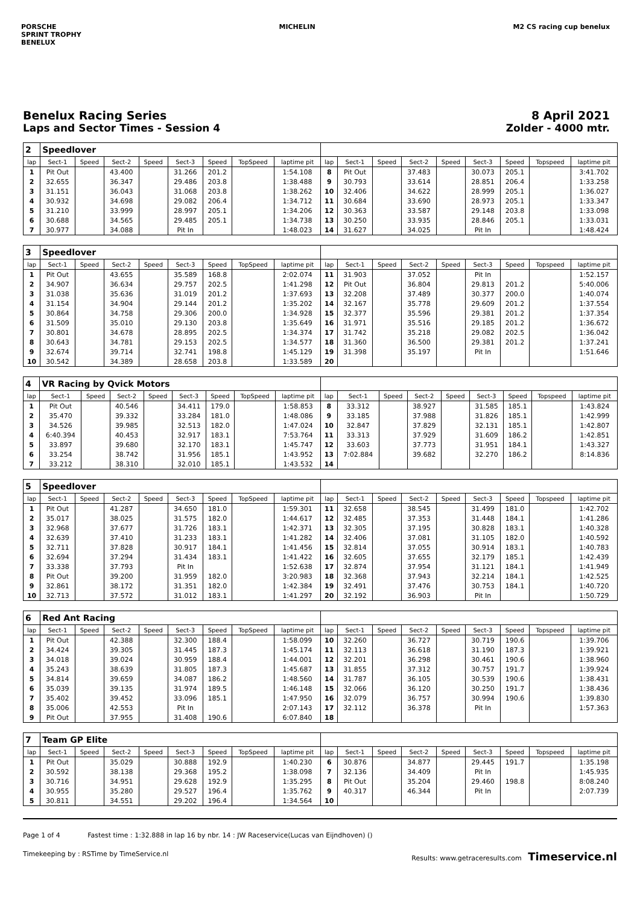PORSCHE
SPRINT TROPHY
BENELUX
MICHELIN M2 CS racing cup benelux
Benelux Racing Series 8 April 2021
Laps and Sector Times - Session 4 Zolder - 4000 mtr.
| 2 | Speedlover | | | | | | | | | | | | | | | | |
| lap | Sect-1 | Speed | Sect-2 | Speed | Sect-3 | Speed | TopSpeed | laptime pit | lap | Sect-1 | Speed | Sect-2 | Speed | Sect-3 | Speed | Topspeed | laptime pit |
| 1 | Pit Out | | 43.400 | | 31.266 | 201.2 | | 1:54.108 | 8 | Pit Out | | 37.483 | | 30.073 | 205.1 | | 3:41.702 |
| 2 | 32.655 | | 36.347 | | 29.486 | 203.8 | | 1:38.488 | 9 | 30.793 | | 33.614 | | 28.851 | 206.4 | | 1:33.258 |
| 3 | 31.151 | | 36.043 | | 31.068 | 203.8 | | 1:38.262 | 10 | 32.406 | | 34.622 | | 28.999 | 205.1 | | 1:36.027 |
| 4 | 30.932 | | 34.698 | | 29.082 | 206.4 | | 1:34.712 | 11 | 30.684 | | 33.690 | | 28.973 | 205.1 | | 1:33.347 |
| 5 | 31.210 | | 33.999 | | 28.997 | 205.1 | | 1:34.206 | 12 | 30.363 | | 33.587 | | 29.148 | 203.8 | | 1:33.098 |
| 6 | 30.688 | | 34.565 | | 29.485 | 205.1 | | 1:34.738 | 13 | 30.250 | | 33.935 | | 28.846 | 205.1 | | 1:33.031 |
| 7 | 30.977 | | 34.088 | | Pit In | | | 1:48.023 | 14 | 31.627 | | 34.025 | | Pit In | | | 1:48.424 |
| 3 | Speedlover | | | | | | | | | | | | | | | | |
| lap | Sect-1 | Speed | Sect-2 | Speed | Sect-3 | Speed | TopSpeed | laptime pit | lap | Sect-1 | Speed | Sect-2 | Speed | Sect-3 | Speed | Topspeed | laptime pit |
| 1 | Pit Out | | 43.655 | | 35.589 | 168.8 | | 2:02.074 | 11 | 31.903 | | 37.052 | | Pit In | | | 1:52.157 |
| 2 | 34.907 | | 36.634 | | 29.757 | 202.5 | | 1:41.298 | 12 | Pit Out | | 36.804 | | 29.813 | 201.2 | | 5:40.006 |
| 3 | 31.038 | | 35.636 | | 31.019 | 201.2 | | 1:37.693 | 13 | 32.208 | | 37.489 | | 30.377 | 200.0 | | 1:40.074 |
| 4 | 31.154 | | 34.904 | | 29.144 | 201.2 | | 1:35.202 | 14 | 32.167 | | 35.778 | | 29.609 | 201.2 | | 1:37.554 |
| 5 | 30.864 | | 34.758 | | 29.306 | 200.0 | | 1:34.928 | 15 | 32.377 | | 35.596 | | 29.381 | 201.2 | | 1:37.354 |
| 6 | 31.509 | | 35.010 | | 29.130 | 203.8 | | 1:35.649 | 16 | 31.971 | | 35.516 | | 29.185 | 201.2 | | 1:36.672 |
| 7 | 30.801 | | 34.678 | | 28.895 | 202.5 | | 1:34.374 | 17 | 31.742 | | 35.218 | | 29.082 | 202.5 | | 1:36.042 |
| 8 | 30.643 | | 34.781 | | 29.153 | 202.5 | | 1:34.577 | 18 | 31.360 | | 36.500 | | 29.381 | 201.2 | | 1:37.241 |
| 9 | 32.674 | | 39.714 | | 32.741 | 198.8 | | 1:45.129 | 19 | 31.398 | | 35.197 | | Pit In | | | 1:51.646 |
| 10 | 30.542 | | 34.389 | | 28.658 | 203.8 | | 1:33.589 | 20 | | | | | | | | |
| 4 | VR Racing by Qvick Motors | | | | | | | | | | | | | | | | |
| lap | Sect-1 | Speed | Sect-2 | Speed | Sect-3 | Speed | TopSpeed | laptime pit | lap | Sect-1 | Speed | Sect-2 | Speed | Sect-3 | Speed | Topspeed | laptime pit |
| 1 | Pit Out | | 40.546 | | 34.411 | 179.0 | | 1:58.853 | 8 | 33.312 | | 38.927 | | 31.585 | 185.1 | | 1:43.824 |
| 2 | 35.470 | | 39.332 | | 33.284 | 181.0 | | 1:48.086 | 9 | 33.185 | | 37.988 | | 31.826 | 185.1 | | 1:42.999 |
| 3 | 34.526 | | 39.985 | | 32.513 | 182.0 | | 1:47.024 | 10 | 32.847 | | 37.829 | | 32.131 | 185.1 | | 1:42.807 |
| 4 | 6:40.394 | | 40.453 | | 32.917 | 183.1 | | 7:53.764 | 11 | 33.313 | | 37.929 | | 31.609 | 186.2 | | 1:42.851 |
| 5 | 33.897 | | 39.680 | | 32.170 | 183.1 | | 1:45.747 | 12 | 33.603 | | 37.773 | | 31.951 | 184.1 | | 1:43.327 |
| 6 | 33.254 | | 38.742 | | 31.956 | 185.1 | | 1:43.952 | 13 | 7:02.884 | | 39.682 | | 32.270 | 186.2 | | 8:14.836 |
| 7 | 33.212 | | 38.310 | | 32.010 | 185.1 | | 1:43.532 | 14 | | | | | | | | |
| 5 | Speedlover | | | | | | | | | | | | | | | | |
| lap | Sect-1 | Speed | Sect-2 | Speed | Sect-3 | Speed | TopSpeed | laptime pit | lap | Sect-1 | Speed | Sect-2 | Speed | Sect-3 | Speed | Topspeed | laptime pit |
| 1 | Pit Out | | 41.287 | | 34.650 | 181.0 | | 1:59.301 | 11 | 32.658 | | 38.545 | | 31.499 | 181.0 | | 1:42.702 |
| 2 | 35.017 | | 38.025 | | 31.575 | 182.0 | | 1:44.617 | 12 | 32.485 | | 37.353 | | 31.448 | 184.1 | | 1:41.286 |
| 3 | 32.968 | | 37.677 | | 31.726 | 183.1 | | 1:42.371 | 13 | 32.305 | | 37.195 | | 30.828 | 183.1 | | 1:40.328 |
| 4 | 32.639 | | 37.410 | | 31.233 | 183.1 | | 1:41.282 | 14 | 32.406 | | 37.081 | | 31.105 | 182.0 | | 1:40.592 |
| 5 | 32.711 | | 37.828 | | 30.917 | 184.1 | | 1:41.456 | 15 | 32.814 | | 37.055 | | 30.914 | 183.1 | | 1:40.783 |
| 6 | 32.694 | | 37.294 | | 31.434 | 183.1 | | 1:41.422 | 16 | 32.605 | | 37.655 | | 32.179 | 185.1 | | 1:42.439 |
| 7 | 33.338 | | 37.793 | | Pit In | | | 1:52.638 | 17 | 32.874 | | 37.954 | | 31.121 | 184.1 | | 1:41.949 |
| 8 | Pit Out | | 39.200 | | 31.959 | 182.0 | | 3:20.983 | 18 | 32.368 | | 37.943 | | 32.214 | 184.1 | | 1:42.525 |
| 9 | 32.861 | | 38.172 | | 31.351 | 182.0 | | 1:42.384 | 19 | 32.491 | | 37.476 | | 30.753 | 184.1 | | 1:40.720 |
| 10 | 32.713 | | 37.572 | | 31.012 | 183.1 | | 1:41.297 | 20 | 32.192 | | 36.903 | | Pit In | | | 1:50.729 |
| 6 | Red Ant Racing | | | | | | | | | | | | | | | | |
| lap | Sect-1 | Speed | Sect-2 | Speed | Sect-3 | Speed | TopSpeed | laptime pit | lap | Sect-1 | Speed | Sect-2 | Speed | Sect-3 | Speed | Topspeed | laptime pit |
| 1 | Pit Out | | 42.388 | | 32.300 | 188.4 | | 1:58.099 | 10 | 32.260 | | 36.727 | | 30.719 | 190.6 | | 1:39.706 |
| 2 | 34.424 | | 39.305 | | 31.445 | 187.3 | | 1:45.174 | 11 | 32.113 | | 36.618 | | 31.190 | 187.3 | | 1:39.921 |
| 3 | 34.018 | | 39.024 | | 30.959 | 188.4 | | 1:44.001 | 12 | 32.201 | | 36.298 | | 30.461 | 190.6 | | 1:38.960 |
| 4 | 35.243 | | 38.639 | | 31.805 | 187.3 | | 1:45.687 | 13 | 31.855 | | 37.312 | | 30.757 | 191.7 | | 1:39.924 |
| 5 | 34.814 | | 39.659 | | 34.087 | 186.2 | | 1:48.560 | 14 | 31.787 | | 36.105 | | 30.539 | 190.6 | | 1:38.431 |
| 6 | 35.039 | | 39.135 | | 31.974 | 189.5 | | 1:46.148 | 15 | 32.066 | | 36.120 | | 30.250 | 191.7 | | 1:38.436 |
| 7 | 35.402 | | 39.452 | | 33.096 | 185.1 | | 1:47.950 | 16 | 32.079 | | 36.757 | | 30.994 | 190.6 | | 1:39.830 |
| 8 | 35.006 | | 42.553 | | Pit In | | | 2:07.143 | 17 | 32.112 | | 36.378 | | Pit In | | | 1:57.363 |
| 9 | Pit Out | | 37.955 | | 31.408 | 190.6 | | 6:07.840 | 18 | | | | | | | | |
| 7 | Team GP Elite | | | | | | | | | | | | | | | | |
| lap | Sect-1 | Speed | Sect-2 | Speed | Sect-3 | Speed | TopSpeed | laptime pit | lap | Sect-1 | Speed | Sect-2 | Speed | Sect-3 | Speed | Topspeed | laptime pit |
| 1 | Pit Out | | 35.029 | | 30.888 | 192.9 | | 1:40.230 | 6 | 30.876 | | 34.877 | | 29.445 | 191.7 | | 1:35.198 |
| 2 | 30.592 | | 38.138 | | 29.368 | 195.2 | | 1:38.098 | 7 | 32.136 | | 34.409 | | Pit In | | | 1:45.935 |
| 3 | 30.716 | | 34.951 | | 29.628 | 192.9 | | 1:35.295 | 8 | Pit Out | | 35.204 | | 29.460 | 198.8 | | 8:08.240 |
| 4 | 30.955 | | 35.280 | | 29.527 | 196.4 | | 1:35.762 | 9 | 40.317 | | 46.344 | | Pit In | | | 2:07.739 |
| 5 | 30.811 | | 34.551 | | 29.202 | 196.4 | | 1:34.564 | 10 | | | | | | | | |
Page 1 of 4 Fastest time : 1:32.888 in lap 16 by nbr. 14 : JW Raceservice(Lucas van Eijndhoven) ()
Timekeeping by : RSTime by TimeService.nl Results: www.getraceresults.com Timeservice.nl